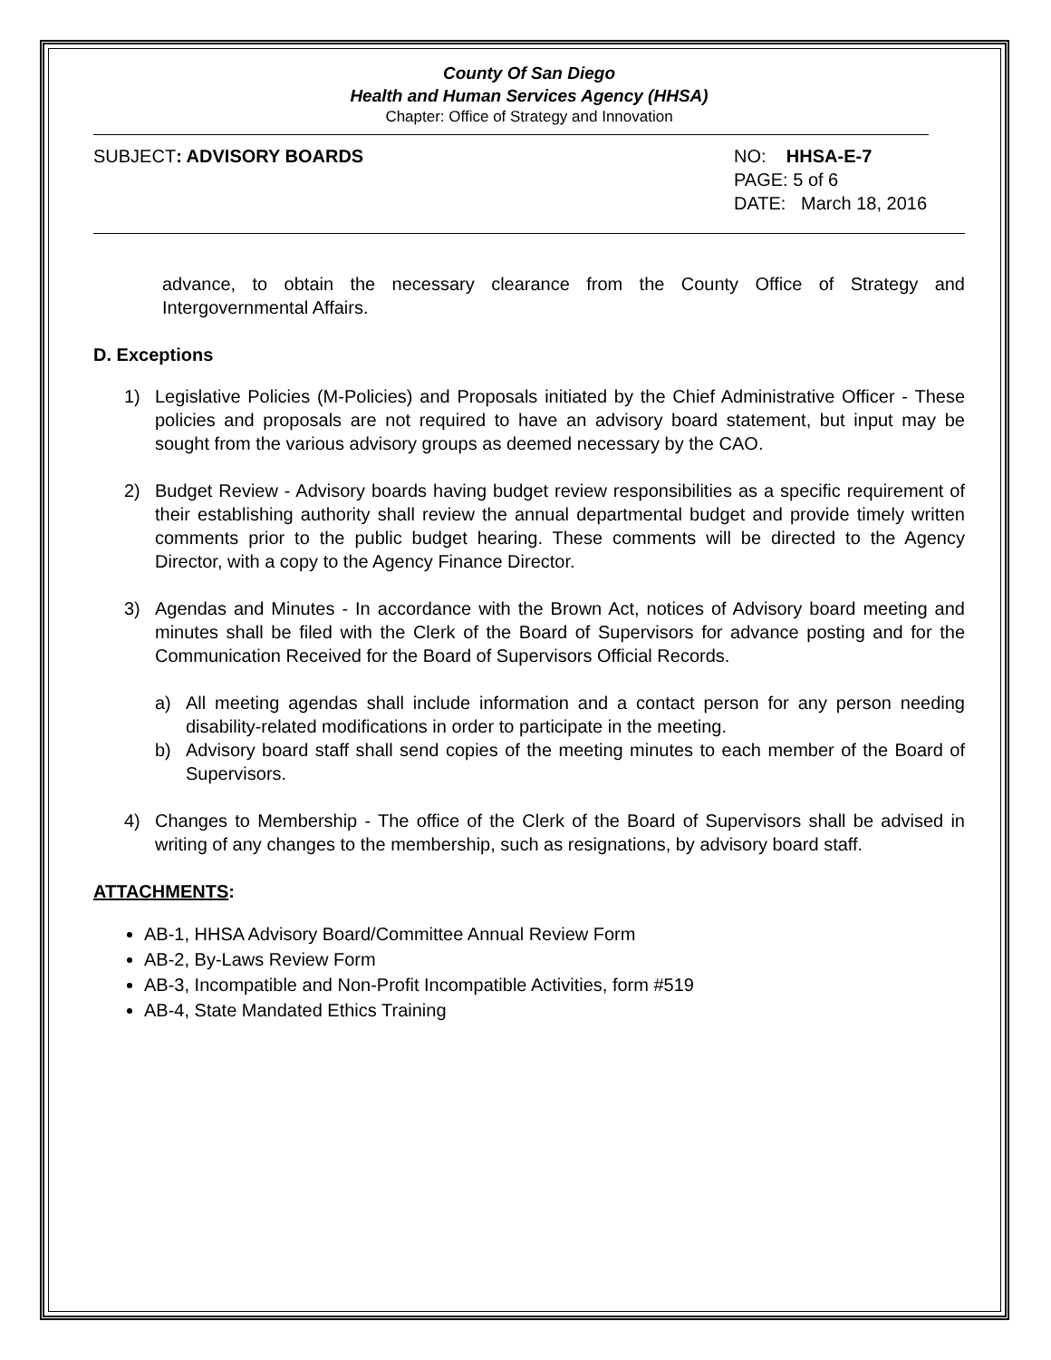County Of San Diego
Health and Human Services Agency (HHSA)
Chapter: Office of Strategy and Innovation
SUBJECT: ADVISORY BOARDS NO: HHSA-E-7
PAGE: 5 of 6
DATE: March 18, 2016
advance, to obtain the necessary clearance from the County Office of Strategy and Intergovernmental Affairs.
D. Exceptions
1) Legislative Policies (M-Policies) and Proposals initiated by the Chief Administrative Officer - These policies and proposals are not required to have an advisory board statement, but input may be sought from the various advisory groups as deemed necessary by the CAO.
2) Budget Review - Advisory boards having budget review responsibilities as a specific requirement of their establishing authority shall review the annual departmental budget and provide timely written comments prior to the public budget hearing. These comments will be directed to the Agency Director, with a copy to the Agency Finance Director.
3) Agendas and Minutes - In accordance with the Brown Act, notices of Advisory board meeting and minutes shall be filed with the Clerk of the Board of Supervisors for advance posting and for the Communication Received for the Board of Supervisors Official Records.
a) All meeting agendas shall include information and a contact person for any person needing disability-related modifications in order to participate in the meeting.
b) Advisory board staff shall send copies of the meeting minutes to each member of the Board of Supervisors.
4) Changes to Membership - The office of the Clerk of the Board of Supervisors shall be advised in writing of any changes to the membership, such as resignations, by advisory board staff.
ATTACHMENTS:
AB-1, HHSA Advisory Board/Committee Annual Review Form
AB-2, By-Laws Review Form
AB-3, Incompatible and Non-Profit Incompatible Activities, form #519
AB-4, State Mandated Ethics Training